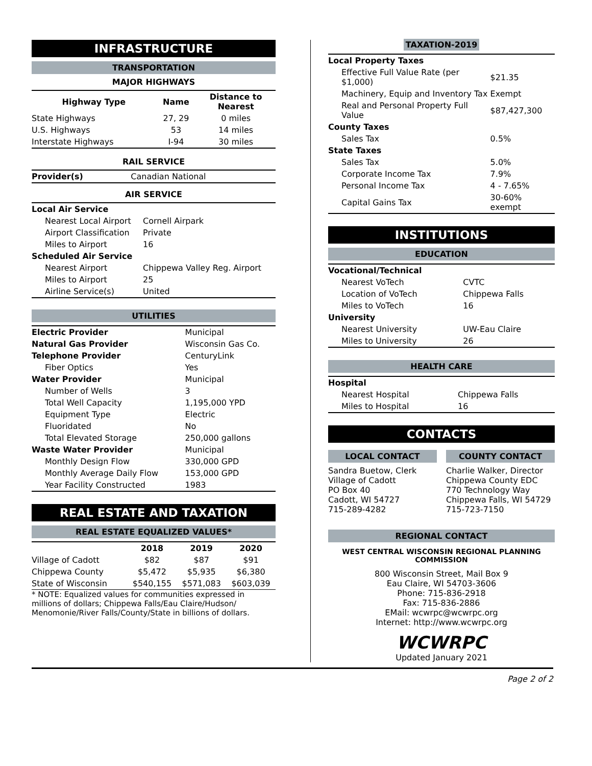INFRASTRUCTURE
TRANSPORTATION
MAJOR HIGHWAYS
| Highway Type | Name | Distance to Nearest |
| --- | --- | --- |
| State Highways | 27, 29 | 0 miles |
| U.S. Highways | 53 | 14 miles |
| Interstate Highways | I-94 | 30 miles |
RAIL SERVICE
| Provider(s) | Canadian National |
AIR SERVICE
| Local Air Service | |
| Nearest Local Airport | Cornell Airpark |
| Airport Classification | Private |
| Miles to Airport | 16 |
| Scheduled Air Service | |
| Nearest Airport | Chippewa Valley Reg. Airport |
| Miles to Airport | 25 |
| Airline Service(s) | United |
UTILITIES
| Electric Provider | Municipal |
| Natural Gas Provider | Wisconsin Gas Co. |
| Telephone Provider | CenturyLink |
| Fiber Optics | Yes |
| Water Provider | Municipal |
| Number of Wells | 3 |
| Total Well Capacity | 1,195,000 YPD |
| Equipment Type | Electric |
| Fluoridated | No |
| Total Elevated Storage | 250,000 gallons |
| Waste Water Provider | Municipal |
| Monthly Design Flow | 330,000 GPD |
| Monthly Average Daily Flow | 153,000 GPD |
| Year Facility Constructed | 1983 |
REAL ESTATE AND TAXATION
REAL ESTATE EQUALIZED VALUES*
| | 2018 | 2019 | 2020 |
| --- | --- | --- | --- |
| Village of Cadott | $82 | $87 | $91 |
| Chippewa County | $5,472 | $5,935 | $6,380 |
| State of Wisconsin | $540,155 | $571,083 | $603,039 |
* NOTE: Equalized values for communities expressed in millions of dollars; Chippewa Falls/Eau Claire/Hudson/ Menomonie/River Falls/County/State in billions of dollars.
TAXATION-2019
| Local Property Taxes | |
| Effective Full Value Rate (per $1,000) | $21.35 |
| Machinery, Equip and Inventory Tax | Exempt |
| Real and Personal Property Full Value | $87,427,300 |
| County Taxes | |
| Sales Tax | 0.5% |
| State Taxes | |
| Sales Tax | 5.0% |
| Corporate Income Tax | 7.9% |
| Personal Income Tax | 4 - 7.65% |
| Capital Gains Tax | 30-60% exempt |
INSTITUTIONS
EDUCATION
| Vocational/Technical | |
| Nearest VoTech | CVTC |
| Location of VoTech | Chippewa Falls |
| Miles to VoTech | 16 |
| University | |
| Nearest University | UW-Eau Claire |
| Miles to University | 26 |
HEALTH CARE
| Hospital | |
| Nearest Hospital | Chippewa Falls |
| Miles to Hospital | 16 |
CONTACTS
LOCAL CONTACT
Sandra Buetow, Clerk
Village of Cadott
PO Box 40
Cadott, WI 54727
715-289-4282
COUNTY CONTACT
Charlie Walker, Director
Chippewa County EDC
770 Technology Way
Chippewa Falls, WI 54729
715-723-7150
REGIONAL CONTACT
WEST CENTRAL WISCONSIN REGIONAL PLANNING COMMISSION
800 Wisconsin Street, Mail Box 9
Eau Claire, WI 54703-3606
Phone: 715-836-2918
Fax: 715-836-2886
EMail: wcwrpc@wcwrpc.org
Internet: http://www.wcwrpc.org
WCWRPC
Updated January 2021
Page 2 of 2